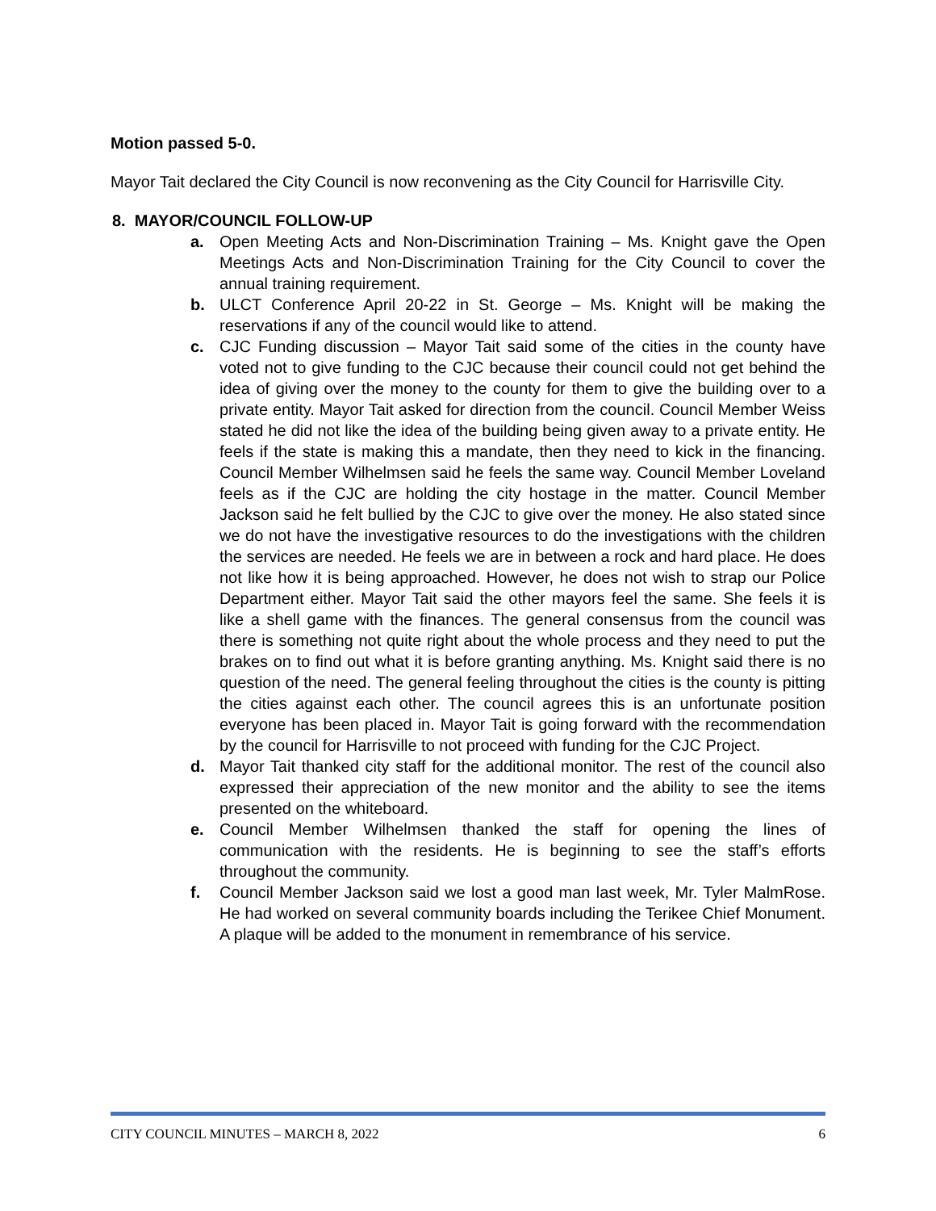Motion passed 5-0.
Mayor Tait declared the City Council is now reconvening as the City Council for Harrisville City.
8. MAYOR/COUNCIL FOLLOW-UP
a. Open Meeting Acts and Non-Discrimination Training – Ms. Knight gave the Open Meetings Acts and Non-Discrimination Training for the City Council to cover the annual training requirement.
b. ULCT Conference April 20-22 in St. George – Ms. Knight will be making the reservations if any of the council would like to attend.
c. CJC Funding discussion – Mayor Tait said some of the cities in the county have voted not to give funding to the CJC because their council could not get behind the idea of giving over the money to the county for them to give the building over to a private entity. Mayor Tait asked for direction from the council. Council Member Weiss stated he did not like the idea of the building being given away to a private entity. He feels if the state is making this a mandate, then they need to kick in the financing. Council Member Wilhelmsen said he feels the same way. Council Member Loveland feels as if the CJC are holding the city hostage in the matter. Council Member Jackson said he felt bullied by the CJC to give over the money. He also stated since we do not have the investigative resources to do the investigations with the children the services are needed. He feels we are in between a rock and hard place. He does not like how it is being approached. However, he does not wish to strap our Police Department either. Mayor Tait said the other mayors feel the same. She feels it is like a shell game with the finances. The general consensus from the council was there is something not quite right about the whole process and they need to put the brakes on to find out what it is before granting anything. Ms. Knight said there is no question of the need. The general feeling throughout the cities is the county is pitting the cities against each other. The council agrees this is an unfortunate position everyone has been placed in. Mayor Tait is going forward with the recommendation by the council for Harrisville to not proceed with funding for the CJC Project.
d. Mayor Tait thanked city staff for the additional monitor. The rest of the council also expressed their appreciation of the new monitor and the ability to see the items presented on the whiteboard.
e. Council Member Wilhelmsen thanked the staff for opening the lines of communication with the residents. He is beginning to see the staff’s efforts throughout the community.
f. Council Member Jackson said we lost a good man last week, Mr. Tyler MalmRose. He had worked on several community boards including the Terikee Chief Monument. A plaque will be added to the monument in remembrance of his service.
CITY COUNCIL MINUTES – MARCH 8, 2022 6